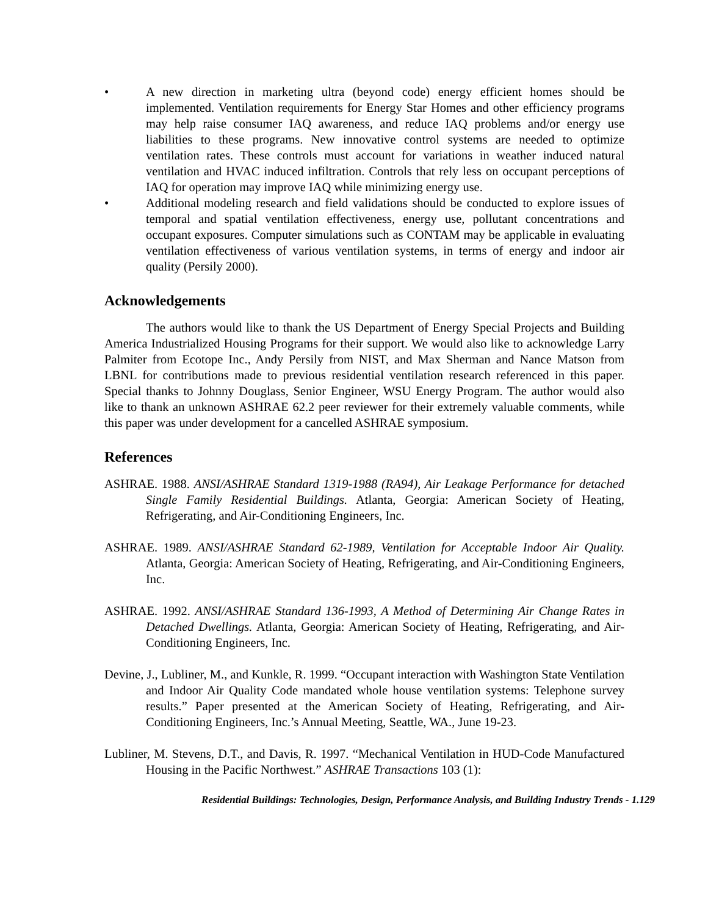• A new direction in marketing ultra (beyond code) energy efficient homes should be implemented. Ventilation requirements for Energy Star Homes and other efficiency programs may help raise consumer IAQ awareness, and reduce IAQ problems and/or energy use liabilities to these programs. New innovative control systems are needed to optimize ventilation rates. These controls must account for variations in weather induced natural ventilation and HVAC induced infiltration. Controls that rely less on occupant perceptions of IAQ for operation may improve IAQ while minimizing energy use.
• Additional modeling research and field validations should be conducted to explore issues of temporal and spatial ventilation effectiveness, energy use, pollutant concentrations and occupant exposures. Computer simulations such as CONTAM may be applicable in evaluating ventilation effectiveness of various ventilation systems, in terms of energy and indoor air quality (Persily 2000).
Acknowledgements
The authors would like to thank the US Department of Energy Special Projects and Building America Industrialized Housing Programs for their support. We would also like to acknowledge Larry Palmiter from Ecotope Inc., Andy Persily from NIST, and Max Sherman and Nance Matson from LBNL for contributions made to previous residential ventilation research referenced in this paper. Special thanks to Johnny Douglass, Senior Engineer, WSU Energy Program. The author would also like to thank an unknown ASHRAE 62.2 peer reviewer for their extremely valuable comments, while this paper was under development for a cancelled ASHRAE symposium.
References
ASHRAE. 1988. ANSI/ASHRAE Standard 1319-1988 (RA94), Air Leakage Performance for detached Single Family Residential Buildings. Atlanta, Georgia: American Society of Heating, Refrigerating, and Air-Conditioning Engineers, Inc.
ASHRAE. 1989. ANSI/ASHRAE Standard 62-1989, Ventilation for Acceptable Indoor Air Quality. Atlanta, Georgia: American Society of Heating, Refrigerating, and Air-Conditioning Engineers, Inc.
ASHRAE. 1992. ANSI/ASHRAE Standard 136-1993, A Method of Determining Air Change Rates in Detached Dwellings. Atlanta, Georgia: American Society of Heating, Refrigerating, and Air-Conditioning Engineers, Inc.
Devine, J., Lubliner, M., and Kunkle, R. 1999. “Occupant interaction with Washington State Ventilation and Indoor Air Quality Code mandated whole house ventilation systems: Telephone survey results.” Paper presented at the American Society of Heating, Refrigerating, and Air-Conditioning Engineers, Inc.’s Annual Meeting, Seattle, WA., June 19-23.
Lubliner, M. Stevens, D.T., and Davis, R. 1997. “Mechanical Ventilation in HUD-Code Manufactured Housing in the Pacific Northwest.” ASHRAE Transactions 103 (1):
Residential Buildings: Technologies, Design, Performance Analysis, and Building Industry Trends - 1.129